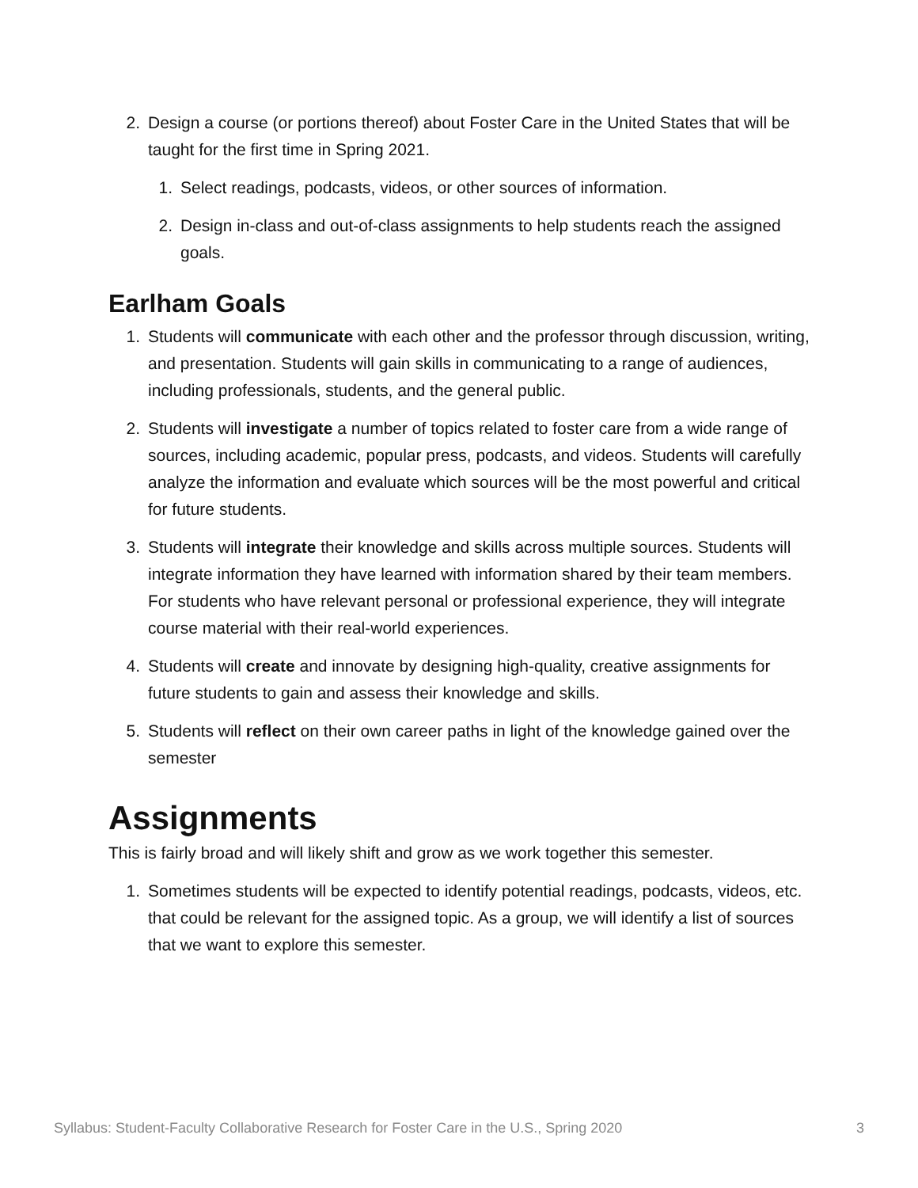2. Design a course (or portions thereof) about Foster Care in the United States that will be taught for the first time in Spring 2021.
1. Select readings, podcasts, videos, or other sources of information.
2. Design in-class and out-of-class assignments to help students reach the assigned goals.
Earlham Goals
1. Students will communicate with each other and the professor through discussion, writing, and presentation. Students will gain skills in communicating to a range of audiences, including professionals, students, and the general public.
2. Students will investigate a number of topics related to foster care from a wide range of sources, including academic, popular press, podcasts, and videos. Students will carefully analyze the information and evaluate which sources will be the most powerful and critical for future students.
3. Students will integrate their knowledge and skills across multiple sources. Students will integrate information they have learned with information shared by their team members. For students who have relevant personal or professional experience, they will integrate course material with their real-world experiences.
4. Students will create and innovate by designing high-quality, creative assignments for future students to gain and assess their knowledge and skills.
5. Students will reflect on their own career paths in light of the knowledge gained over the semester
Assignments
This is fairly broad and will likely shift and grow as we work together this semester.
1. Sometimes students will be expected to identify potential readings, podcasts, videos, etc. that could be relevant for the assigned topic. As a group, we will identify a list of sources that we want to explore this semester.
Syllabus: Student-Faculty Collaborative Research for Foster Care in the U.S., Spring 2020 3